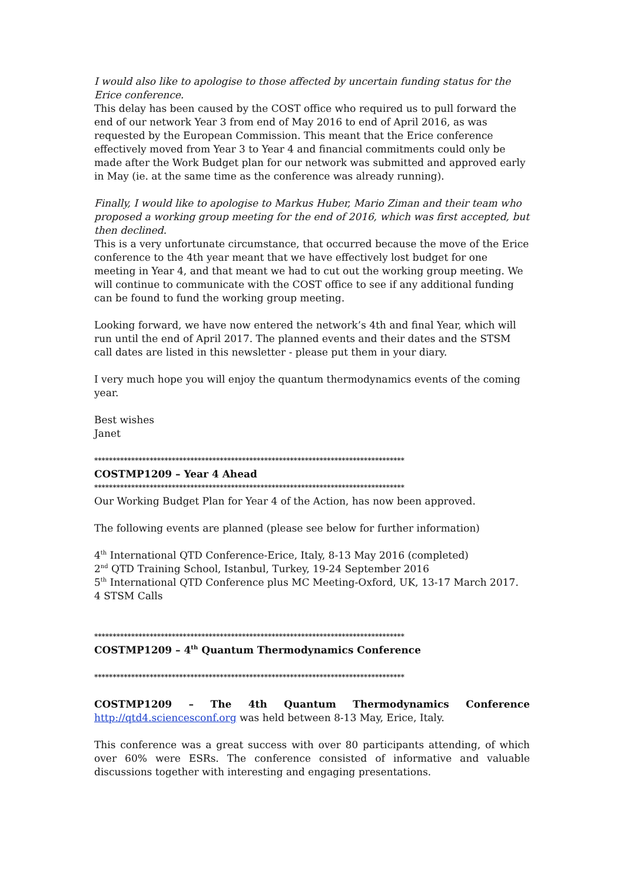I would also like to apologise to those affected by uncertain funding status for the Erice conference.
This delay has been caused by the COST office who required us to pull forward the end of our network Year 3 from end of May 2016 to end of April 2016, as was requested by the European Commission. This meant that the Erice conference effectively moved from Year 3 to Year 4 and financial commitments could only be made after the Work Budget plan for our network was submitted and approved early in May (ie. at the same time as the conference was already running).
Finally, I would like to apologise to Markus Huber, Mario Ziman and their team who proposed a working group meeting for the end of 2016, which was first accepted, but then declined.
This is a very unfortunate circumstance, that occurred because the move of the Erice conference to the 4th year meant that we have effectively lost budget for one meeting in Year 4, and that meant we had to cut out the working group meeting. We will continue to communicate with the COST office to see if any additional funding can be found to fund the working group meeting.
Looking forward, we have now entered the network’s 4th and final Year, which will run until the end of April 2017. The planned events and their dates and the STSM call dates are listed in this newsletter - please put them in your diary.
I very much hope you will enjoy the quantum thermodynamics events of the coming year.
Best wishes
Janet
************************************************************************************
COSTMP1209 – Year 4 Ahead
************************************************************************************
Our Working Budget Plan for Year 4 of the Action, has now been approved.
The following events are planned (please see below for further information)
4<sup>th</sup> International QTD Conference-Erice, Italy, 8-13 May 2016 (completed)
2<sup>nd</sup> QTD Training School, Istanbul, Turkey, 19-24 September 2016
5<sup>th</sup> International QTD Conference plus MC Meeting-Oxford, UK, 13-17 March 2017.
4 STSM Calls
************************************************************************************
COSTMP1209 – 4<sup>th</sup> Quantum Thermodynamics Conference
************************************************************************************
COSTMP1209 – The 4th Quantum Thermodynamics Conference
http://qtd4.sciencesconf.org was held between 8-13 May, Erice, Italy.
This conference was a great success with over 80 participants attending, of which over 60% were ESRs. The conference consisted of informative and valuable discussions together with interesting and engaging presentations.